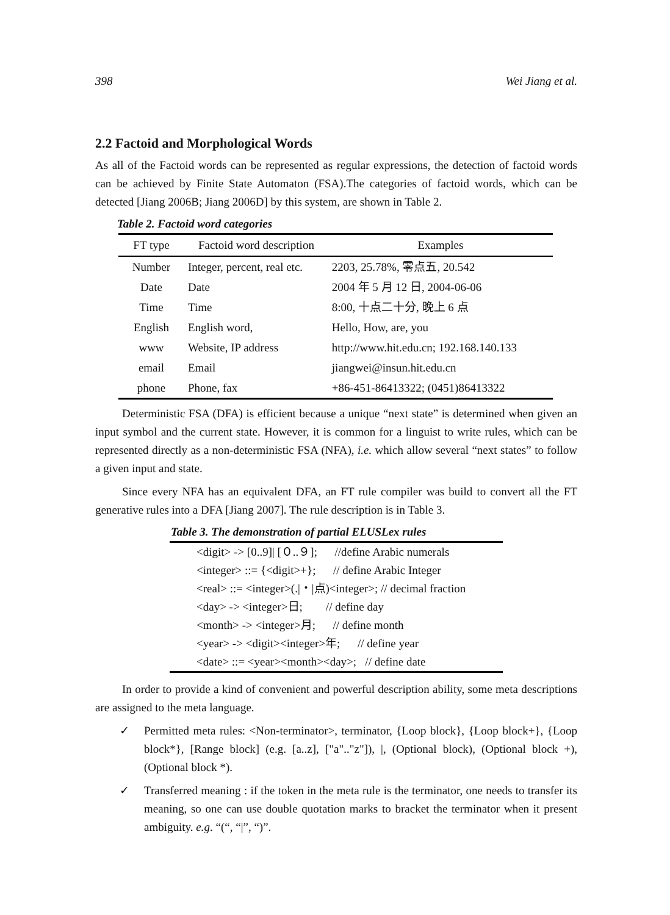398 Wei Jiang et al.
2.2 Factoid and Morphological Words
As all of the Factoid words can be represented as regular expressions, the detection of factoid words can be achieved by Finite State Automaton (FSA).The categories of factoid words, which can be detected [Jiang 2006B; Jiang 2006D] by this system, are shown in Table 2.
Table 2. Factoid word categories
| FT type | Factoid word description | Examples |
| --- | --- | --- |
| Number | Integer, percent, real etc. | 2203, 25.78%, 零点五, 20.542 |
| Date | Date | 2004 年 5 月 12 日, 2004-06-06 |
| Time | Time | 8:00, 十点二十分, 晚上 6 点 |
| English | English word, | Hello, How, are, you |
| www | Website, IP address | http://www.hit.edu.cn; 192.168.140.133 |
| email | Email | jiangwei@insun.hit.edu.cn |
| phone | Phone, fax | +86-451-86413322; (0451)86413322 |
Deterministic FSA (DFA) is efficient because a unique “next state” is determined when given an input symbol and the current state. However, it is common for a linguist to write rules, which can be represented directly as a non-deterministic FSA (NFA), i.e. which allow several “next states” to follow a given input and state.
Since every NFA has an equivalent DFA, an FT rule compiler was build to convert all the FT generative rules into a DFA [Jiang 2007]. The rule description is in Table 3.
Table 3. The demonstration of partial ELUSLex rules
| <digit> -> [0..9]/ [０..９]; //define Arabic numerals |
| <integer> ::= {<digit>+}; // define Arabic Integer |
| <real> ::= <integer>(./・/点)<integer>; // decimal fraction |
| <day> -> <integer>日; // define day |
| <month> -> <integer>月; // define month |
| <year> -> <digit><integer>年; // define year |
| <date> ::= <year><month><day>; // define date |
In order to provide a kind of convenient and powerful description ability, some meta descriptions are assigned to the meta language.
✓ Permitted meta rules: <Non-terminator>, terminator, {Loop block}, {Loop block+}, {Loop block*}, [Range block] (e.g. [a..z], ["a".."z"]), |, (Optional block), (Optional block +), (Optional block *).
✓ Transferred meaning : if the token in the meta rule is the terminator, one needs to transfer its meaning, so one can use double quotation marks to bracket the terminator when it present ambiguity. e.g. “(“, “|”, “)”.